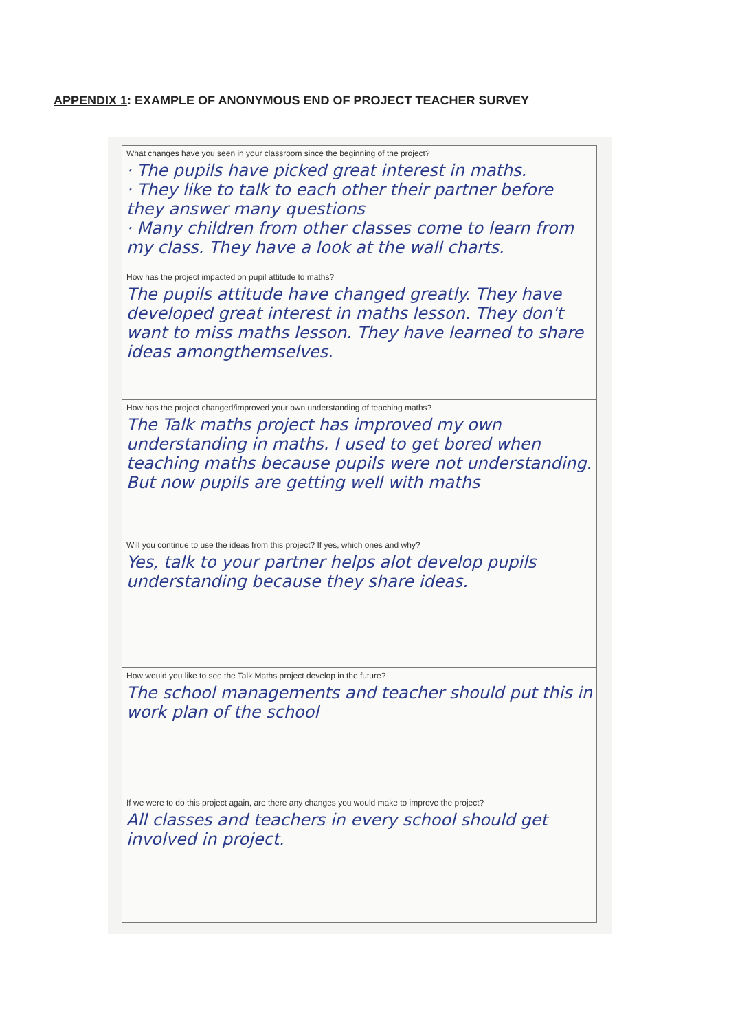APPENDIX 1: EXAMPLE OF ANONYMOUS END OF PROJECT TEACHER SURVEY
What changes have you seen in your classroom since the beginning of the project?
· The pupils have picked great interest in maths.
· They like to talk to each other their partner before they answer many questions
· Many children from other classes come to learn from my class. They have a look at the wall charts.
How has the project impacted on pupil attitude to maths?
The pupils attitude have changed greatly. They have developed great interest in maths lesson. They don't want to miss maths lesson. They have learned to share ideas amongthemselves.
How has the project changed/improved your own understanding of teaching maths?
The Talk maths project has improved my own understanding in maths. I used to get bored when teaching maths because pupils were not understanding. But now pupils are getting well with maths
Will you continue to use the ideas from this project? If yes, which ones and why?
Yes, talk to your partner helps alot develop pupils understanding because they share ideas.
How would you like to see the Talk Maths project develop in the future?
The school managements and teacher should put this in work plan of the school
If we were to do this project again, are there any changes you would make to improve the project?
All classes and teachers in every school should get involved in project.